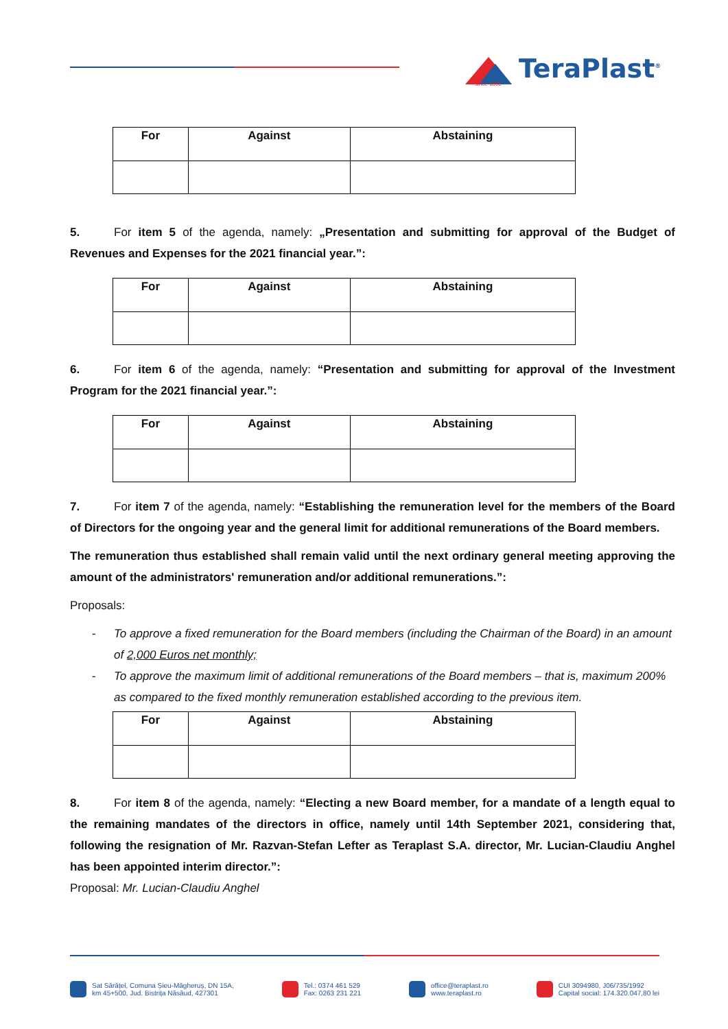TeraPlast<sup>®</sup> since 1896
| For | Against | Abstaining |
| --- | --- | --- |
5. For item 5 of the agenda, namely: „Presentation and submitting for approval of the Budget of Revenues and Expenses for the 2021 financial year.”:
| For | Against | Abstaining |
| --- | --- | --- |
6. For item 6 of the agenda, namely: “Presentation and submitting for approval of the Investment Program for the 2021 financial year.”:
| For | Against | Abstaining |
| --- | --- | --- |
7. For item 7 of the agenda, namely: “Establishing the remuneration level for the members of the Board of Directors for the ongoing year and the general limit for additional remunerations of the Board members.
The remuneration thus established shall remain valid until the next ordinary general meeting approving the amount of the administrators' remuneration and/or additional remunerations.”:
Proposals:
- To approve a fixed remuneration for the Board members (including the Chairman of the Board) in an amount of 2,000 Euros net monthly;
- To approve the maximum limit of additional remunerations of the Board members – that is, maximum 200% as compared to the fixed monthly remuneration established according to the previous item.
| For | Against | Abstaining |
| --- | --- | --- |
8. For item 8 of the agenda, namely: “Electing a new Board member, for a mandate of a length equal to the remaining mandates of the directors in office, namely until 14th September 2021, considering that, following the resignation of Mr. Razvan-Stefan Lefter as Teraplast S.A. director, Mr. Lucian-Claudiu Anghel has been appointed interim director.”:
Proposal: Mr. Lucian-Claudiu Anghel
Sat Sărățel, Comuna Șieu-Măgheruș, DN 15A,
km 45+500, Jud. Bistrița Năsăud, 427301
Tel.: 0374 461 529
Fax: 0263 231 221
office@teraplast.ro
www.teraplast.ro
CUI 3094980, J06/735/1992
Capital social: 174.320.047,80 lei